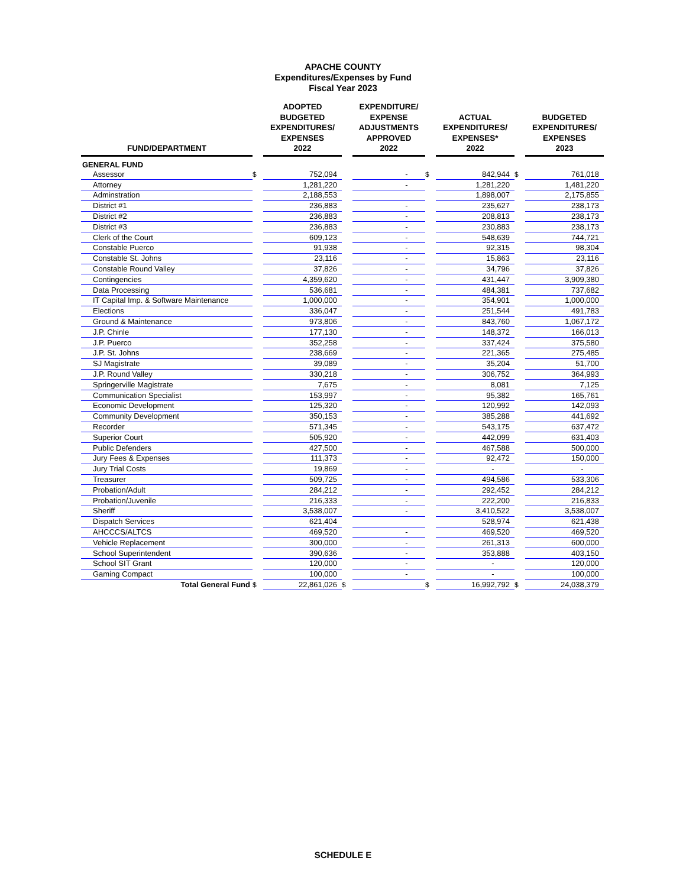APACHE COUNTY
Expenditures/Expenses by Fund
Fiscal Year 2023
| FUND/DEPARTMENT | | ADOPTED BUDGETED EXPENDITURES/ EXPENSES 2022 | | EXPENDITURE/ EXPENSE ADJUSTMENTS APPROVED 2022 | | ACTUAL EXPENDITURES/ EXPENSES* 2022 | | BUDGETED EXPENDITURES/ EXPENSES 2023 |
| --- | --- | --- | --- | --- | --- | --- | --- | --- |
| GENERAL FUND | | | | | | | | |
| Assessor | $ | 752,094 | | - | $ | 842,944 | $ | 761,018 |
| Attorney | | 1,281,220 | | - | | 1,281,220 | | 1,481,220 |
| Adminstration | | 2,188,553 | | | | 1,898,007 | | 2,175,855 |
| District #1 | | 236,883 | | - | | 235,627 | | 238,173 |
| District #2 | | 236,883 | | - | | 208,813 | | 238,173 |
| District #3 | | 236,883 | | - | | 230,883 | | 238,173 |
| Clerk of the Court | | 609,123 | | - | | 548,639 | | 744,721 |
| Constable Puerco | | 91,938 | | - | | 92,315 | | 98,304 |
| Constable St. Johns | | 23,116 | | - | | 15,863 | | 23,116 |
| Constable Round Valley | | 37,826 | | - | | 34,796 | | 37,826 |
| Contingencies | | 4,359,620 | | - | | 431,447 | | 3,909,380 |
| Data Processing | | 536,681 | | - | | 484,381 | | 737,682 |
| IT Capital Imp. & Software Maintenance | | 1,000,000 | | - | | 354,901 | | 1,000,000 |
| Elections | | 336,047 | | - | | 251,544 | | 491,783 |
| Ground & Maintenance | | 973,806 | | - | | 843,760 | | 1,067,172 |
| J.P. Chinle | | 177,130 | | - | | 148,372 | | 166,013 |
| J.P. Puerco | | 352,258 | | - | | 337,424 | | 375,580 |
| J.P. St. Johns | | 238,669 | | - | | 221,365 | | 275,485 |
| SJ Magistrate | | 39,089 | | - | | 35,204 | | 51,700 |
| J.P. Round Valley | | 330,218 | | - | | 306,752 | | 364,993 |
| Springerville Magistrate | | 7,675 | | - | | 8,081 | | 7,125 |
| Communication Specialist | | 153,997 | | - | | 95,382 | | 165,761 |
| Economic Development | | 125,320 | | - | | 120,992 | | 142,093 |
| Community Development | | 350,153 | | - | | 385,288 | | 441,692 |
| Recorder | | 571,345 | | - | | 543,175 | | 637,472 |
| Superior Court | | 505,920 | | - | | 442,099 | | 631,403 |
| Public Defenders | | 427,500 | | - | | 467,588 | | 500,000 |
| Jury Fees & Expenses | | 111,373 | | - | | 92,472 | | 150,000 |
| Jury Trial Costs | | 19,869 | | - | | - | | - |
| Treasurer | | 509,725 | | - | | 494,586 | | 533,306 |
| Probation/Adult | | 284,212 | | - | | 292,452 | | 284,212 |
| Probation/Juvenile | | 216,333 | | - | | 222,200 | | 216,833 |
| Sheriff | | 3,538,007 | | - | | 3,410,522 | | 3,538,007 |
| Dispatch Services | | 621,404 | | | | 528,974 | | 621,438 |
| AHCCCS/ALTCS | | 469,520 | | - | | 469,520 | | 469,520 |
| Vehicle Replacement | | 300,000 | | - | | 261,313 | | 600,000 |
| School Superintendent | | 390,636 | | - | | 353,888 | | 403,150 |
| School SIT Grant | | 120,000 | | - | | - | | 120,000 |
| Gaming Compact | | 100,000 | | - | | - | | 100,000 |
| Total General Fund | $ | 22,861,026 | $ | | $ | 16,992,792 | $ | 24,038,379 |
SCHEDULE E